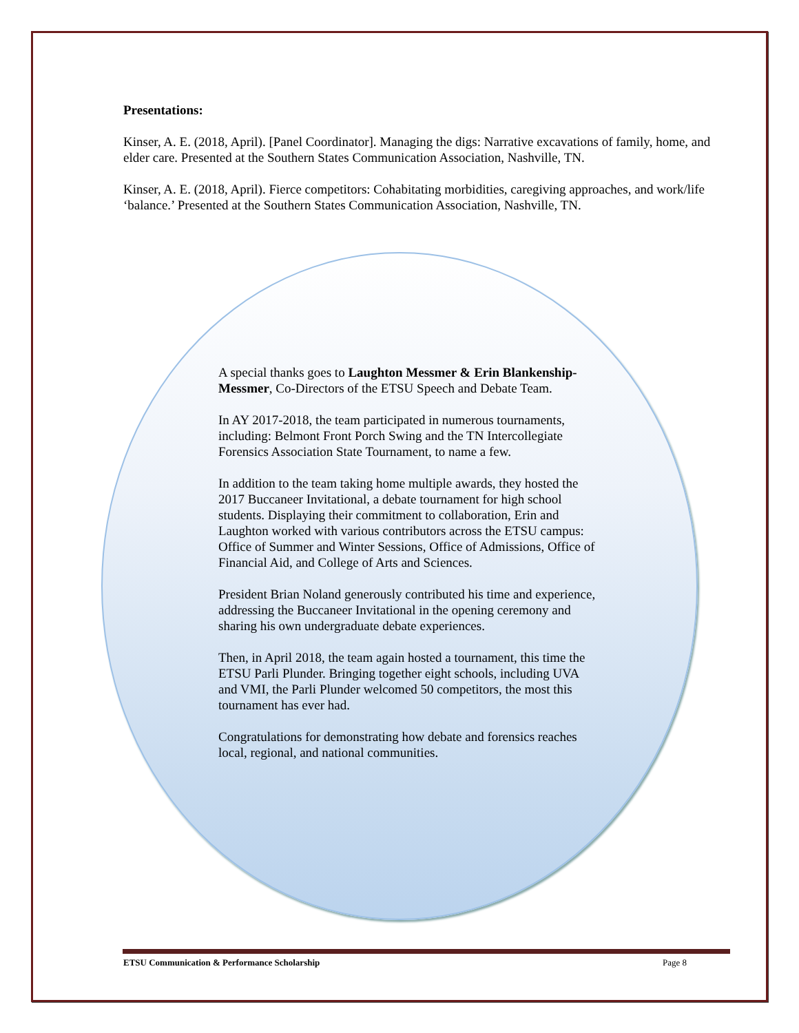Presentations:
Kinser, A. E. (2018, April). [Panel Coordinator]. Managing the digs: Narrative excavations of family, home, and elder care. Presented at the Southern States Communication Association, Nashville, TN.
Kinser, A. E. (2018, April). Fierce competitors: Cohabitating morbidities, caregiving approaches, and work/life ‘balance.’ Presented at the Southern States Communication Association, Nashville, TN.
A special thanks goes to Laughton Messmer & Erin Blankenship-Messmer, Co-Directors of the ETSU Speech and Debate Team.
In AY 2017-2018, the team participated in numerous tournaments, including: Belmont Front Porch Swing and the TN Intercollegiate Forensics Association State Tournament, to name a few.
In addition to the team taking home multiple awards, they hosted the 2017 Buccaneer Invitational, a debate tournament for high school students. Displaying their commitment to collaboration, Erin and Laughton worked with various contributors across the ETSU campus: Office of Summer and Winter Sessions, Office of Admissions, Office of Financial Aid, and College of Arts and Sciences.
President Brian Noland generously contributed his time and experience, addressing the Buccaneer Invitational in the opening ceremony and sharing his own undergraduate debate experiences.
Then, in April 2018, the team again hosted a tournament, this time the ETSU Parli Plunder. Bringing together eight schools, including UVA and VMI, the Parli Plunder welcomed 50 competitors, the most this tournament has ever had.
Congratulations for demonstrating how debate and forensics reaches local, regional, and national communities.
ETSU Communication & Performance Scholarship Page 8